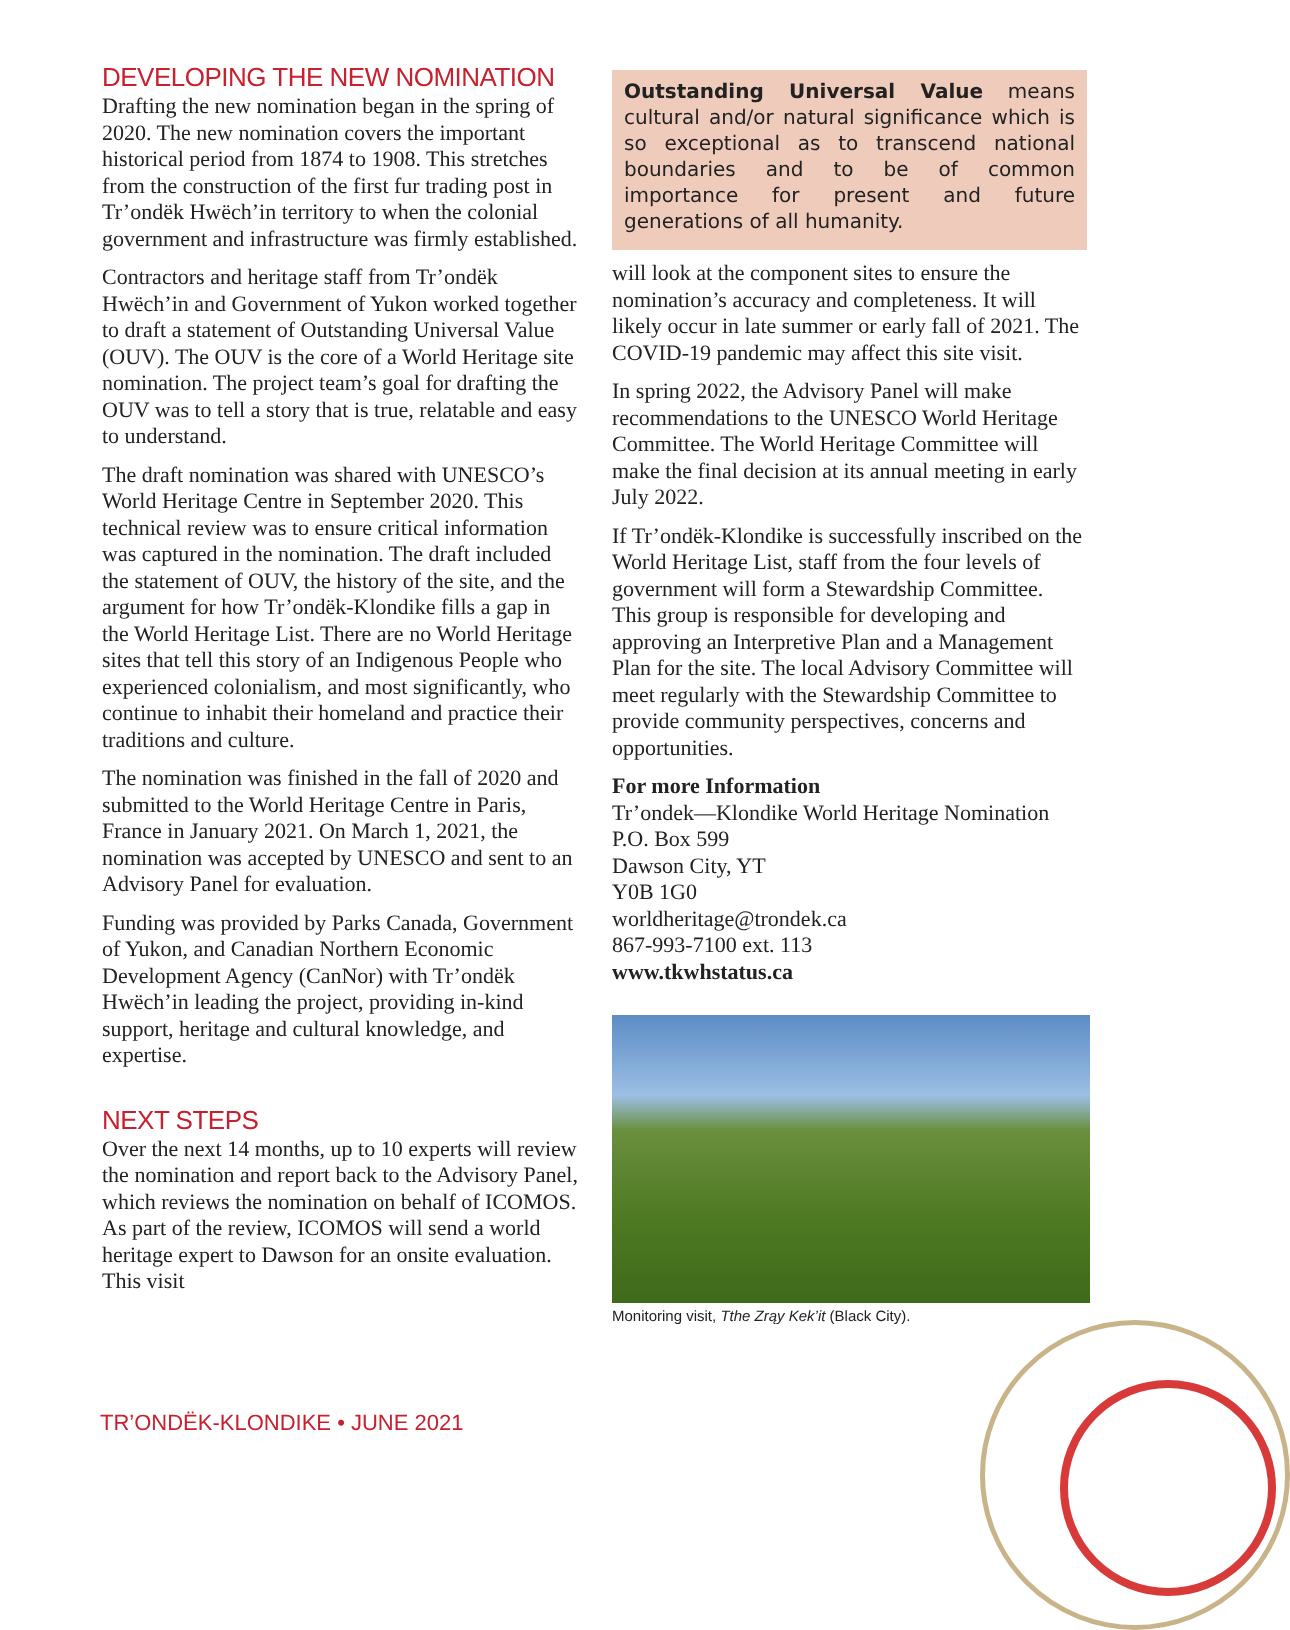DEVELOPING THE NEW NOMINATION
Drafting the new nomination began in the spring of 2020. The new nomination covers the important historical period from 1874 to 1908. This stretches from the construction of the first fur trading post in Tr’ondëk Hwëch’in territory to when the colonial government and infrastructure was firmly established.
Contractors and heritage staff from Tr’ondëk Hwëch’in and Government of Yukon worked together to draft a statement of Outstanding Universal Value (OUV). The OUV is the core of a World Heritage site nomination. The project team’s goal for drafting the OUV was to tell a story that is true, relatable and easy to understand.
The draft nomination was shared with UNESCO’s World Heritage Centre in September 2020. This technical review was to ensure critical information was captured in the nomination. The draft included the statement of OUV, the history of the site, and the argument for how Tr’ondëk-Klondike fills a gap in the World Heritage List. There are no World Heritage sites that tell this story of an Indigenous People who experienced colonialism, and most significantly, who continue to inhabit their homeland and practice their traditions and culture.
The nomination was finished in the fall of 2020 and submitted to the World Heritage Centre in Paris, France in January 2021. On March 1, 2021, the nomination was accepted by UNESCO and sent to an Advisory Panel for evaluation.
Funding was provided by Parks Canada, Government of Yukon, and Canadian Northern Economic Development Agency (CanNor) with Tr’ondëk Hwëch’in leading the project, providing in-kind support, heritage and cultural knowledge, and expertise.
NEXT STEPS
Over the next 14 months, up to 10 experts will review the nomination and report back to the Advisory Panel, which reviews the nomination on behalf of ICOMOS. As part of the review, ICOMOS will send a world heritage expert to Dawson for an onsite evaluation. This visit
Outstanding Universal Value means cultural and/or natural significance which is so exceptional as to transcend national boundaries and to be of common importance for present and future generations of all humanity.
will look at the component sites to ensure the nomination’s accuracy and completeness. It will likely occur in late summer or early fall of 2021. The COVID-19 pandemic may affect this site visit.
In spring 2022, the Advisory Panel will make recommendations to the UNESCO World Heritage Committee. The World Heritage Committee will make the final decision at its annual meeting in early July 2022.
If Tr’ondëk-Klondike is successfully inscribed on the World Heritage List, staff from the four levels of government will form a Stewardship Committee. This group is responsible for developing and approving an Interpretive Plan and a Management Plan for the site. The local Advisory Committee will meet regularly with the Stewardship Committee to provide community perspectives, concerns and opportunities.
For more Information
Tr’ondek—Klondike World Heritage Nomination
P.O. Box 599
Dawson City, YT
Y0B 1G0
worldheritage@trondek.ca
867-993-7100 ext. 113
www.tkwhstatus.ca
Monitoring visit, Tthe Zrąy Kek’it (Black City).
TR’ONDËK-KLONDIKE • JUNE 2021